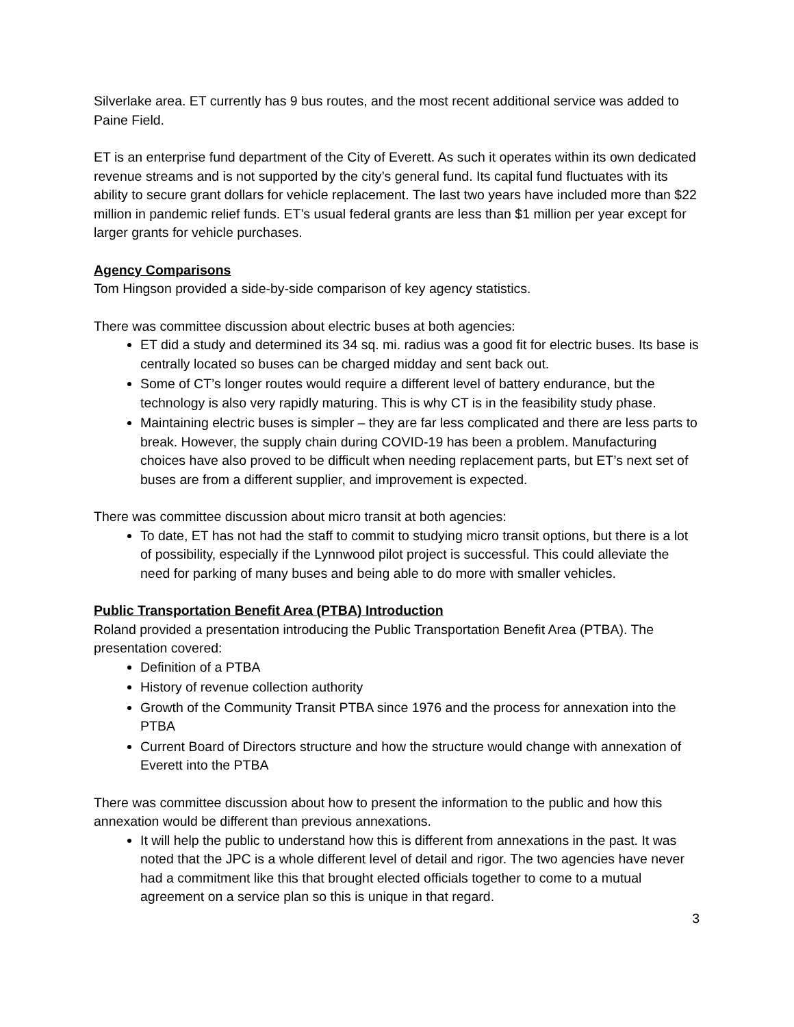Silverlake area. ET currently has 9 bus routes, and the most recent additional service was added to Paine Field.
ET is an enterprise fund department of the City of Everett. As such it operates within its own dedicated revenue streams and is not supported by the city’s general fund. Its capital fund fluctuates with its ability to secure grant dollars for vehicle replacement. The last two years have included more than $22 million in pandemic relief funds. ET’s usual federal grants are less than $1 million per year except for larger grants for vehicle purchases.
Agency Comparisons
Tom Hingson provided a side-by-side comparison of key agency statistics.
There was committee discussion about electric buses at both agencies:
ET did a study and determined its 34 sq. mi. radius was a good fit for electric buses. Its base is centrally located so buses can be charged midday and sent back out.
Some of CT’s longer routes would require a different level of battery endurance, but the technology is also very rapidly maturing. This is why CT is in the feasibility study phase.
Maintaining electric buses is simpler – they are far less complicated and there are less parts to break. However, the supply chain during COVID-19 has been a problem. Manufacturing choices have also proved to be difficult when needing replacement parts, but ET’s next set of buses are from a different supplier, and improvement is expected.
There was committee discussion about micro transit at both agencies:
To date, ET has not had the staff to commit to studying micro transit options, but there is a lot of possibility, especially if the Lynnwood pilot project is successful. This could alleviate the need for parking of many buses and being able to do more with smaller vehicles.
Public Transportation Benefit Area (PTBA) Introduction
Roland provided a presentation introducing the Public Transportation Benefit Area (PTBA). The presentation covered:
Definition of a PTBA
History of revenue collection authority
Growth of the Community Transit PTBA since 1976 and the process for annexation into the PTBA
Current Board of Directors structure and how the structure would change with annexation of Everett into the PTBA
There was committee discussion about how to present the information to the public and how this annexation would be different than previous annexations.
It will help the public to understand how this is different from annexations in the past. It was noted that the JPC is a whole different level of detail and rigor. The two agencies have never had a commitment like this that brought elected officials together to come to a mutual agreement on a service plan so this is unique in that regard.
3